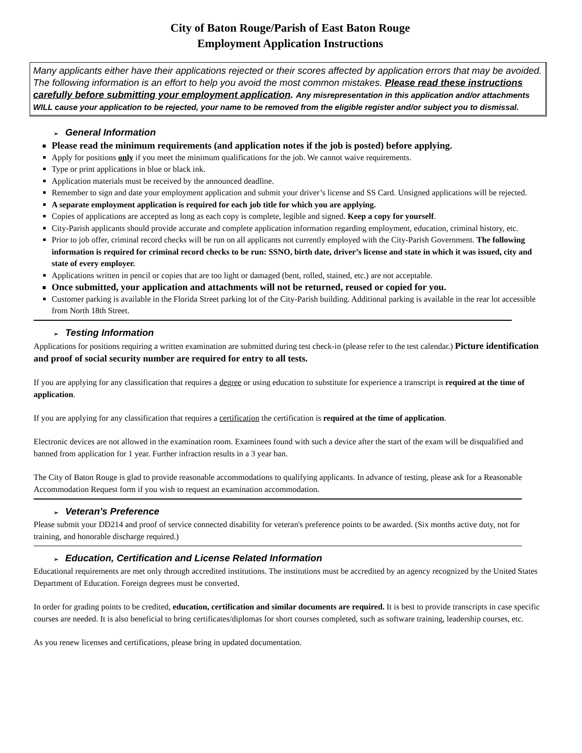City of Baton Rouge/Parish of East Baton Rouge
Employment Application Instructions
Many applicants either have their applications rejected or their scores affected by application errors that may be avoided. The following information is an effort to help you avoid the most common mistakes. Please read these instructions carefully before submitting your employment application. Any misrepresentation in this application and/or attachments WILL cause your application to be rejected, your name to be removed from the eligible register and/or subject you to dismissal.
➢ General Information
Please read the minimum requirements (and application notes if the job is posted) before applying.
Apply for positions only if you meet the minimum qualifications for the job. We cannot waive requirements.
Type or print applications in blue or black ink.
Application materials must be received by the announced deadline.
Remember to sign and date your employment application and submit your driver’s license and SS Card. Unsigned applications will be rejected.
A separate employment application is required for each job title for which you are applying.
Copies of applications are accepted as long as each copy is complete, legible and signed. Keep a copy for yourself.
City-Parish applicants should provide accurate and complete application information regarding employment, education, criminal history, etc.
Prior to job offer, criminal record checks will be run on all applicants not currently employed with the City-Parish Government. The following information is required for criminal record checks to be run: SSNO, birth date, driver’s license and state in which it was issued, city and state of every employer.
Applications written in pencil or copies that are too light or damaged (bent, rolled, stained, etc.) are not acceptable.
Once submitted, your application and attachments will not be returned, reused or copied for you.
Customer parking is available in the Florida Street parking lot of the City-Parish building. Additional parking is available in the rear lot accessible from North 18th Street.
➢ Testing Information
Applications for positions requiring a written examination are submitted during test check-in (please refer to the test calendar.) Picture identification and proof of social security number are required for entry to all tests.
If you are applying for any classification that requires a degree or using education to substitute for experience a transcript is required at the time of application.
If you are applying for any classification that requires a certification the certification is required at the time of application.
Electronic devices are not allowed in the examination room. Examinees found with such a device after the start of the exam will be disqualified and banned from application for 1 year. Further infraction results in a 3 year ban.
The City of Baton Rouge is glad to provide reasonable accommodations to qualifying applicants. In advance of testing, please ask for a Reasonable Accommodation Request form if you wish to request an examination accommodation.
➢ Veteran's Preference
Please submit your DD214 and proof of service connected disability for veteran's preference points to be awarded. (Six months active duty, not for training, and honorable discharge required.)
➢ Education, Certification and License Related Information
Educational requirements are met only through accredited institutions. The institutions must be accredited by an agency recognized by the United States Department of Education. Foreign degrees must be converted.
In order for grading points to be credited, education, certification and similar documents are required. It is best to provide transcripts in case specific courses are needed. It is also beneficial to bring certificates/diplomas for short courses completed, such as software training, leadership courses, etc.
As you renew licenses and certifications, please bring in updated documentation.